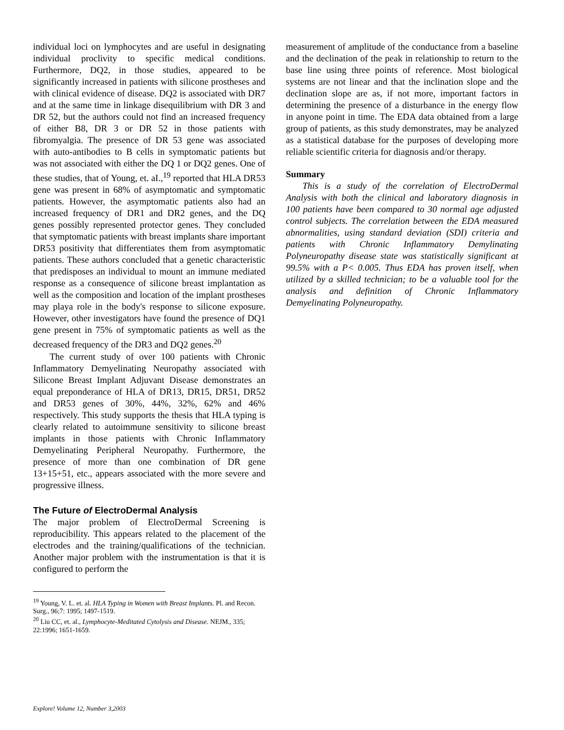individual loci on lymphocytes and are useful in designating individual proclivity to specific medical conditions. Furthermore, DQ2, in those studies, appeared to be significantly increased in patients with silicone prostheses and with clinical evidence of disease. DQ2 is associated with DR7 and at the same time in linkage disequilibrium with DR 3 and DR 52, but the authors could not find an increased frequency of either B8, DR 3 or DR 52 in those patients with fibromyalgia. The presence of DR 53 gene was associated with auto-antibodies to B cells in symptomatic patients but was not associated with either the DQ 1 or DQ2 genes. One of these studies, that of Young, et. aI.,<sup>19</sup> reported that HLA DR53 gene was present in 68% of asymptomatic and symptomatic patients. However, the asymptomatic patients also had an increased frequency of DR1 and DR2 genes, and the DQ genes possibly represented protector genes. They concluded that symptomatic patients with breast implants share important DR53 positivity that differentiates them from asymptomatic patients. These authors concluded that a genetic characteristic that predisposes an individual to mount an immune mediated response as a consequence of silicone breast implantation as well as the composition and location of the implant prostheses may playa role in the body's response to silicone exposure. However, other investigators have found the presence of DQ1 gene present in 75% of symptomatic patients as well as the decreased frequency of the DR3 and DQ2 genes.<sup>20</sup>
The current study of over 100 patients with Chronic Inflammatory Demyelinating Neuropathy associated with Silicone Breast Implant Adjuvant Disease demonstrates an equal preponderance of HLA of DR13, DR15, DR51, DR52 and DR53 genes of 30%, 44%, 32%, 62% and 46% respectively. This study supports the thesis that HLA typing is clearly related to autoimmune sensitivity to silicone breast implants in those patients with Chronic Inflammatory Demyelinating Peripheral Neuropathy. Furthermore, the presence of more than one combination of DR gene 13+15+51, etc., appears associated with the more severe and progressive illness.
The Future of ElectroDermal Analysis
The major problem of ElectroDermal Screening is reproducibility. This appears related to the placement of the electrodes and the training/qualifications of the technician. Another major problem with the instrumentation is that it is configured to perform the
<sup>19</sup> Young, V. L. et. al. HLA Typing in Women with Breast Implants. Pl. and Recon. Surg., 96;7: 1995; 1497-1519.
<sup>20</sup> Liu CC, et. al., Lymphocyte-Meditated Cytolysis and Disease. NEJM., 335; 22:1996; 1651-1659.
measurement of amplitude of the conductance from a baseline and the declination of the peak in relationship to return to the base line using three points of reference. Most biological systems are not linear and that the inclination slope and the declination slope are as, if not more, important factors in determining the presence of a disturbance in the energy flow in anyone point in time. The EDA data obtained from a large group of patients, as this study demonstrates, may be analyzed as a statistical database for the purposes of developing more reliable scientific criteria for diagnosis and/or therapy.
Summary
This is a study of the correlation of ElectroDermal Analysis with both the clinical and laboratory diagnosis in 100 patients have been compared to 30 normal age adjusted control subjects. The correlation between the EDA measured abnormalities, using standard deviation (SDI) criteria and patients with Chronic Inflammatory Demylinating Polyneuropathy disease state was statistically significant at 99.5% with a P< 0.005. Thus EDA has proven itself, when utilized by a skilled technician; to be a valuable tool for the analysis and definition of Chronic Inflammatory Demyelinating Polyneuropathy.
Explore! Volume 12, Number 3,2003